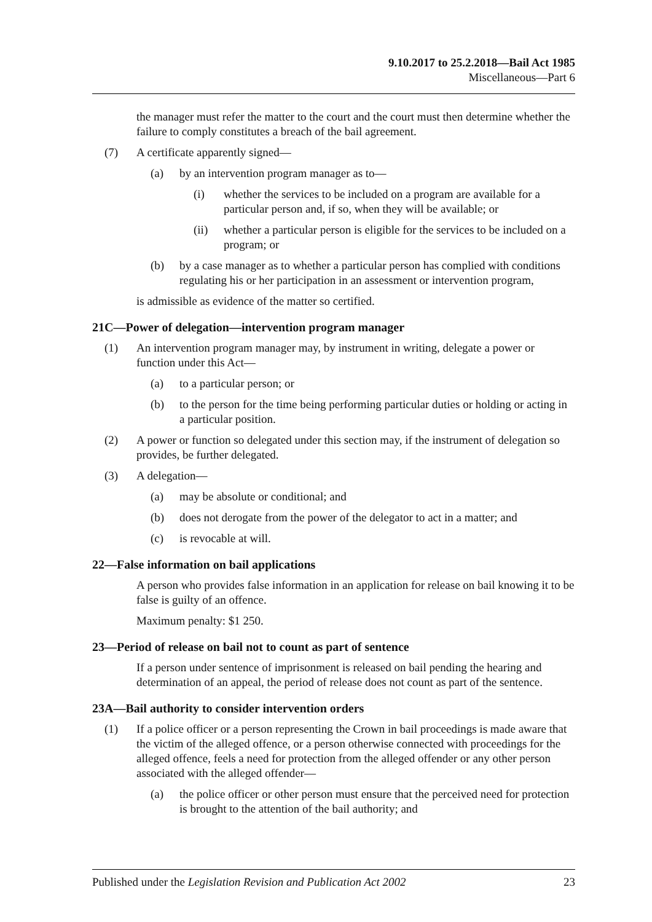9.10.2017 to 25.2.2018—Bail Act 1985
Miscellaneous—Part 6
the manager must refer the matter to the court and the court must then determine whether the failure to comply constitutes a breach of the bail agreement.
(7) A certificate apparently signed—
(a) by an intervention program manager as to—
(i) whether the services to be included on a program are available for a particular person and, if so, when they will be available; or
(ii) whether a particular person is eligible for the services to be included on a program; or
(b) by a case manager as to whether a particular person has complied with conditions regulating his or her participation in an assessment or intervention program,
is admissible as evidence of the matter so certified.
21C—Power of delegation—intervention program manager
(1) An intervention program manager may, by instrument in writing, delegate a power or function under this Act—
(a) to a particular person; or
(b) to the person for the time being performing particular duties or holding or acting in a particular position.
(2) A power or function so delegated under this section may, if the instrument of delegation so provides, be further delegated.
(3) A delegation—
(a) may be absolute or conditional; and
(b) does not derogate from the power of the delegator to act in a matter; and
(c) is revocable at will.
22—False information on bail applications
A person who provides false information in an application for release on bail knowing it to be false is guilty of an offence.
Maximum penalty: $1 250.
23—Period of release on bail not to count as part of sentence
If a person under sentence of imprisonment is released on bail pending the hearing and determination of an appeal, the period of release does not count as part of the sentence.
23A—Bail authority to consider intervention orders
(1) If a police officer or a person representing the Crown in bail proceedings is made aware that the victim of the alleged offence, or a person otherwise connected with proceedings for the alleged offence, feels a need for protection from the alleged offender or any other person associated with the alleged offender—
(a) the police officer or other person must ensure that the perceived need for protection is brought to the attention of the bail authority; and
Published under the Legislation Revision and Publication Act 2002 23